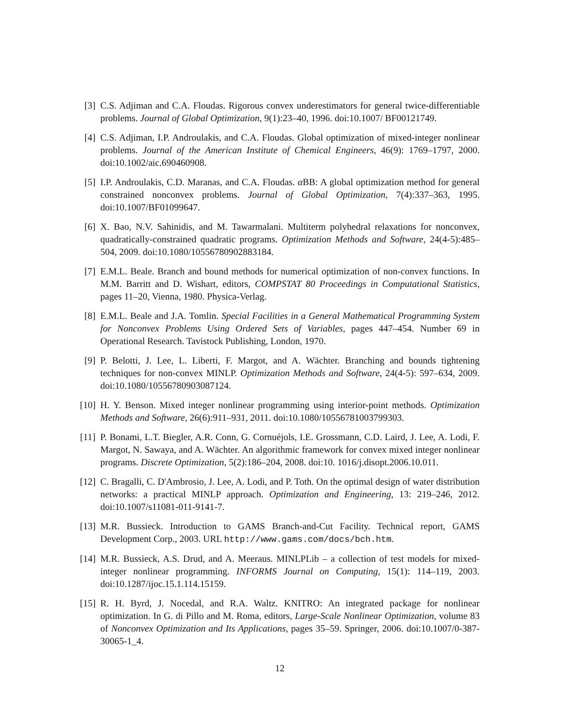[3]
C.S. Adjiman and C.A. Floudas. Rigorous convex underestimators for general twice-differentiable problems. Journal of Global Optimization, 9(1):23–40, 1996. doi:10.1007/ BF00121749.
[4]
C.S. Adjiman, I.P. Androulakis, and C.A. Floudas. Global optimization of mixed-integer nonlinear problems. Journal of the American Institute of Chemical Engineers, 46(9): 1769–1797, 2000. doi:10.1002/aic.690460908.
[5]
I.P. Androulakis, C.D. Maranas, and C.A. Floudas. α BB: A global optimization method for general constrained nonconvex problems. Journal of Global Optimization, 7(4):337–363, 1995. doi:10.1007/BF01099647.
[6]
X. Bao, N.V. Sahinidis, and M. Tawarmalani. Multiterm polyhedral relaxations for nonconvex, quadratically-constrained quadratic programs. Optimization Methods and Software, 24(4-5):485–504, 2009. doi:10.1080/10556780902883184.
[7]
E.M.L. Beale. Branch and bound methods for numerical optimization of non-convex functions. In M.M. Barritt and D. Wishart, editors, COMPSTAT 80 Proceedings in Computational Statistics, pages 11–20, Vienna, 1980. Physica-Verlag.
[8]
E.M.L. Beale and J.A. Tomlin. Special Facilities in a General Mathematical Programming System for Nonconvex Problems Using Ordered Sets of Variables, pages 447–454. Number 69 in Operational Research. Tavistock Publishing, London, 1970.
[9]
P. Belotti, J. Lee, L. Liberti, F. Margot, and A. Wächter. Branching and bounds tightening techniques for non-convex MINLP. Optimization Methods and Software, 24(4-5): 597–634, 2009. doi:10.1080/10556780903087124.
[10]
H. Y. Benson. Mixed integer nonlinear programming using interior-point methods. Optimization Methods and Software, 26(6):911–931, 2011. doi:10.1080/10556781003799303.
[11]
P. Bonami, L.T. Biegler, A.R. Conn, G. Cornuéjols, I.E. Grossmann, C.D. Laird, J. Lee, A. Lodi, F. Margot, N. Sawaya, and A. Wächter. An algorithmic framework for convex mixed integer nonlinear programs. Discrete Optimization, 5(2):186–204, 2008. doi:10. 1016/j.disopt.2006.10.011.
[12]
C. Bragalli, C. D'Ambrosio, J. Lee, A. Lodi, and P. Toth. On the optimal design of water distribution networks: a practical MINLP approach. Optimization and Engineering, 13: 219–246, 2012. doi:10.1007/s11081-011-9141-7.
[13]
M.R. Bussieck. Introduction to GAMS Branch-and-Cut Facility. Technical report, GAMS Development Corp., 2003. URL http://www.gams.com/docs/bch.htm.
[14]
M.R. Bussieck, A.S. Drud, and A. Meeraus. MINLPLib – a collection of test models for mixed-integer nonlinear programming. INFORMS Journal on Computing, 15(1): 114–119, 2003. doi:10.1287/ijoc.15.1.114.15159.
[15]
R. H. Byrd, J. Nocedal, and R.A. Waltz. KNITRO: An integrated package for nonlinear optimization. In G. di Pillo and M. Roma, editors, Large-Scale Nonlinear Optimization, volume 83 of Nonconvex Optimization and Its Applications, pages 35–59. Springer, 2006. doi:10.1007/0-387-30065-1_4.
12